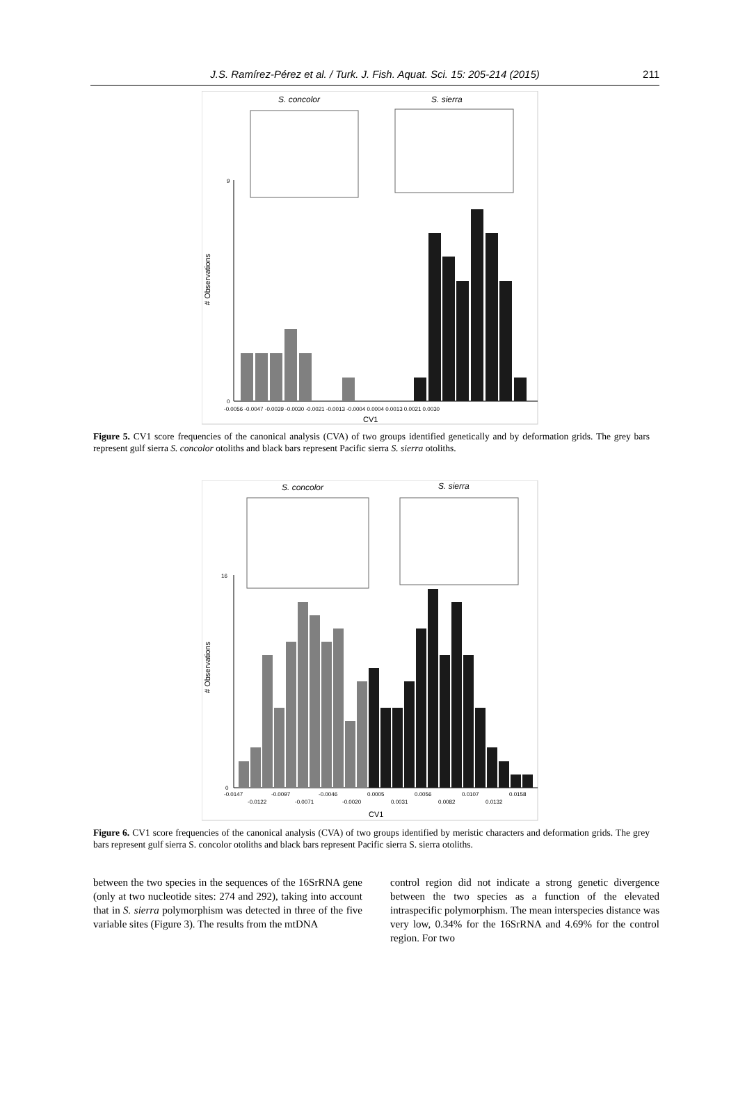J.S. Ramírez-Pérez et al. / Turk. J. Fish. Aquat. Sci. 15: 205-214 (2015) 211
S. concolor
S. sierra
# Observations
0
9
-0.0056 -0.0047 -0.0039 -0.0030 -0.0021 -0.0013 -0.0004 0.0004 0.0013 0.0021 0.0030
CV1
Figure 5. CV1 score frequencies of the canonical analysis (CVA) of two groups identified genetically and by deformation grids. The grey bars represent gulf sierra S. concolor otoliths and black bars represent Pacific sierra S. sierra otoliths.
S. concolor
S. sierra
# Observations
16
0
-0.0147
-0.0097
-0.0046
0.0005
0.0056
0.0107
0.0158
-0.0122
-0.0071
-0.0020
0.0031
0.0082
0.0132
CV1
Figure 6. CV1 score frequencies of the canonical analysis (CVA) of two groups identified by meristic characters and deformation grids. The grey bars represent gulf sierra S. concolor otoliths and black bars represent Pacific sierra S. sierra otoliths.
between the two species in the sequences of the 16SrRNA gene (only at two nucleotide sites: 274 and 292), taking into account that in S. sierra polymorphism was detected in three of the five variable sites (Figure 3). The results from the mtDNA
control region did not indicate a strong genetic divergence between the two species as a function of the elevated intraspecific polymorphism. The mean interspecies distance was very low, 0.34% for the 16SrRNA and 4.69% for the control region. For two